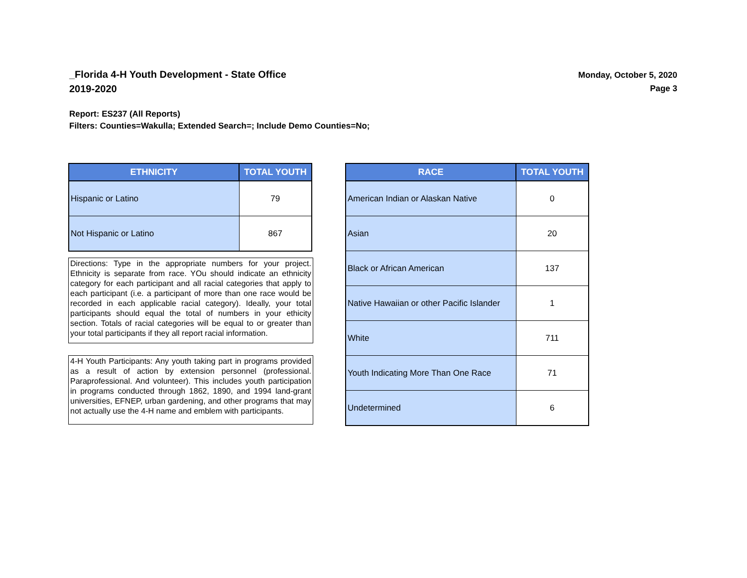Monday, October 5, 2020
Page 3
_Florida 4-H Youth Development - State Office
2019-2020
Report: ES237 (All Reports)
Filters: Counties=Wakulla; Extended Search=; Include Demo Counties=No;
| ETHNICITY | TOTAL YOUTH |
| --- | --- |
| Hispanic or Latino | 79 |
| Not Hispanic or Latino | 867 |
Directions: Type in the appropriate numbers for your project. Ethnicity is separate from race. YOu should indicate an ethnicity category for each participant and all racial categories that apply to each participant (i.e. a participant of more than one race would be recorded in each applicable racial category). Ideally, your total participants should equal the total of numbers in your ethicity section. Totals of racial categories will be equal to or greater than your total participants if they all report racial information.
4-H Youth Participants: Any youth taking part in programs provided as a result of action by extension personnel (professional. Paraprofessional. And volunteer). This includes youth participation in programs conducted through 1862, 1890, and 1994 land-grant universities, EFNEP, urban gardening, and other programs that may not actually use the 4-H name and emblem with participants.
| RACE | TOTAL YOUTH |
| --- | --- |
| American Indian or Alaskan Native | 0 |
| Asian | 20 |
| Black or African American | 137 |
| Native Hawaiian or other Pacific Islander | 1 |
| White | 711 |
| Youth Indicating More Than One Race | 71 |
| Undetermined | 6 |